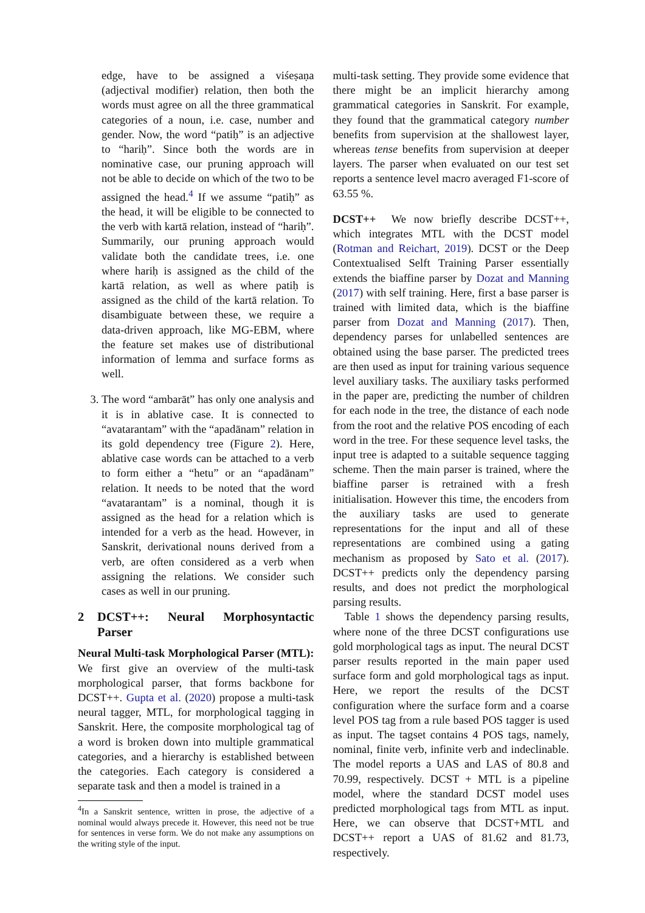edge, have to be assigned a viśeṣaṇa (adjectival modifier) relation, then both the words must agree on all the three grammatical categories of a noun, i.e. case, number and gender. Now, the word “patiḥ” is an adjective to “hariḥ”. Since both the words are in nominative case, our pruning approach will not be able to decide on which of the two to be assigned the head.<sup>4</sup> If we assume “patiḥ” as the head, it will be eligible to be connected to the verb with kartā relation, instead of “hariḥ”. Summarily, our pruning approach would validate both the candidate trees, i.e. one where hariḥ is assigned as the child of the kartā relation, as well as where patiḥ is assigned as the child of the kartā relation. To disambiguate between these, we require a data-driven approach, like MG-EBM, where the feature set makes use of distributional information of lemma and surface forms as well.
3. The word “ambarāt” has only one analysis and it is in ablative case. It is connected to “avatarantam” with the “apadānam” relation in its gold dependency tree (Figure 2). Here, ablative case words can be attached to a verb to form either a “hetu” or an “apadānam” relation. It needs to be noted that the word “avatarantam” is a nominal, though it is assigned as the head for a relation which is intended for a verb as the head. However, in Sanskrit, derivational nouns derived from a verb, are often considered as a verb when assigning the relations. We consider such cases as well in our pruning.
2 DCST++: Neural Morphosyntactic Parser
Neural Multi-task Morphological Parser (MTL): We first give an overview of the multi-task morphological parser, that forms backbone for DCST++. Gupta et al. (2020) propose a multi-task neural tagger, MTL, for morphological tagging in Sanskrit. Here, the composite morphological tag of a word is broken down into multiple grammatical categories, and a hierarchy is established between the categories. Each category is considered a separate task and then a model is trained in a
<sup>4</sup> In a Sanskrit sentence, written in prose, the adjective of a nominal would always precede it. However, this need not be true for sentences in verse form. We do not make any assumptions on the writing style of the input.
multi-task setting. They provide some evidence that there might be an implicit hierarchy among grammatical categories in Sanskrit. For example, they found that the grammatical category number benefits from supervision at the shallowest layer, whereas tense benefits from supervision at deeper layers. The parser when evaluated on our test set reports a sentence level macro averaged F1-score of 63.55 %.
DCST++ We now briefly describe DCST++, which integrates MTL with the DCST model (Rotman and Reichart, 2019). DCST or the Deep Contextualised Selft Training Parser essentially extends the biaffine parser by Dozat and Manning (2017) with self training. Here, first a base parser is trained with limited data, which is the biaffine parser from Dozat and Manning (2017). Then, dependency parses for unlabelled sentences are obtained using the base parser. The predicted trees are then used as input for training various sequence level auxiliary tasks. The auxiliary tasks performed in the paper are, predicting the number of children for each node in the tree, the distance of each node from the root and the relative POS encoding of each word in the tree. For these sequence level tasks, the input tree is adapted to a suitable sequence tagging scheme. Then the main parser is trained, where the biaffine parser is retrained with a fresh initialisation. However this time, the encoders from the auxiliary tasks are used to generate representations for the input and all of these representations are combined using a gating mechanism as proposed by Sato et al. (2017). DCST++ predicts only the dependency parsing results, and does not predict the morphological parsing results.
Table 1 shows the dependency parsing results, where none of the three DCST configurations use gold morphological tags as input. The neural DCST parser results reported in the main paper used surface form and gold morphological tags as input. Here, we report the results of the DCST configuration where the surface form and a coarse level POS tag from a rule based POS tagger is used as input. The tagset contains 4 POS tags, namely, nominal, finite verb, infinite verb and indeclinable. The model reports a UAS and LAS of 80.8 and 70.99, respectively. DCST + MTL is a pipeline model, where the standard DCST model uses predicted morphological tags from MTL as input. Here, we can observe that DCST+MTL and DCST++ report a UAS of 81.62 and 81.73, respectively.